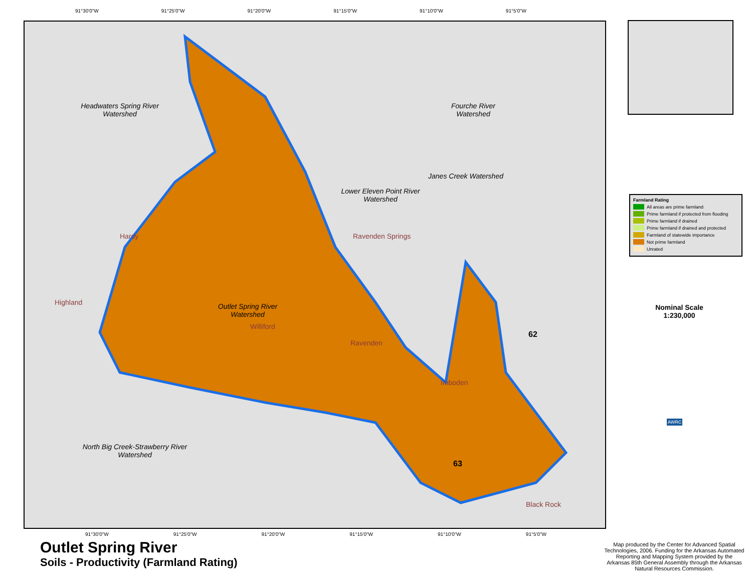91°30'0"W 91°25'0"W 91°20'0"W 91°15'0"W 91°10'0"W 91°5'0"W
Headwaters Spring River Watershed
Fourche River Watershed
Janes Creek Watershed
Lower Eleven Point River Watershed
Outlet Spring River Watershed
North Big Creek-Strawberry River Watershed
Hardy Ravenden Springs
Highland
Williford
Ravenden
Imboden
Black Rock
62
63
91°30'0"W 91°25'0"W 91°20'0"W 91°15'0"W 91°10'0"W 91°5'0"W
Farmland Rating
All areas are prime farmland
Prime farmland if protected from flooding
Prime farmland if drained
Prime farmland if drained and protected
Farmland of statewide importance
Not prime farmland
Unrated
Nominal Scale
1:230,000
AWRC
Outlet Spring River
Soils - Productivity (Farmland Rating)
Map produced by the Center for Advanced Spatial Technologies, 2006. Funding for the Arkansas Automated Reporting and Mapping System provided by the Arkansas 85th General Assembly through the Arkansas Natural Resources Commission.